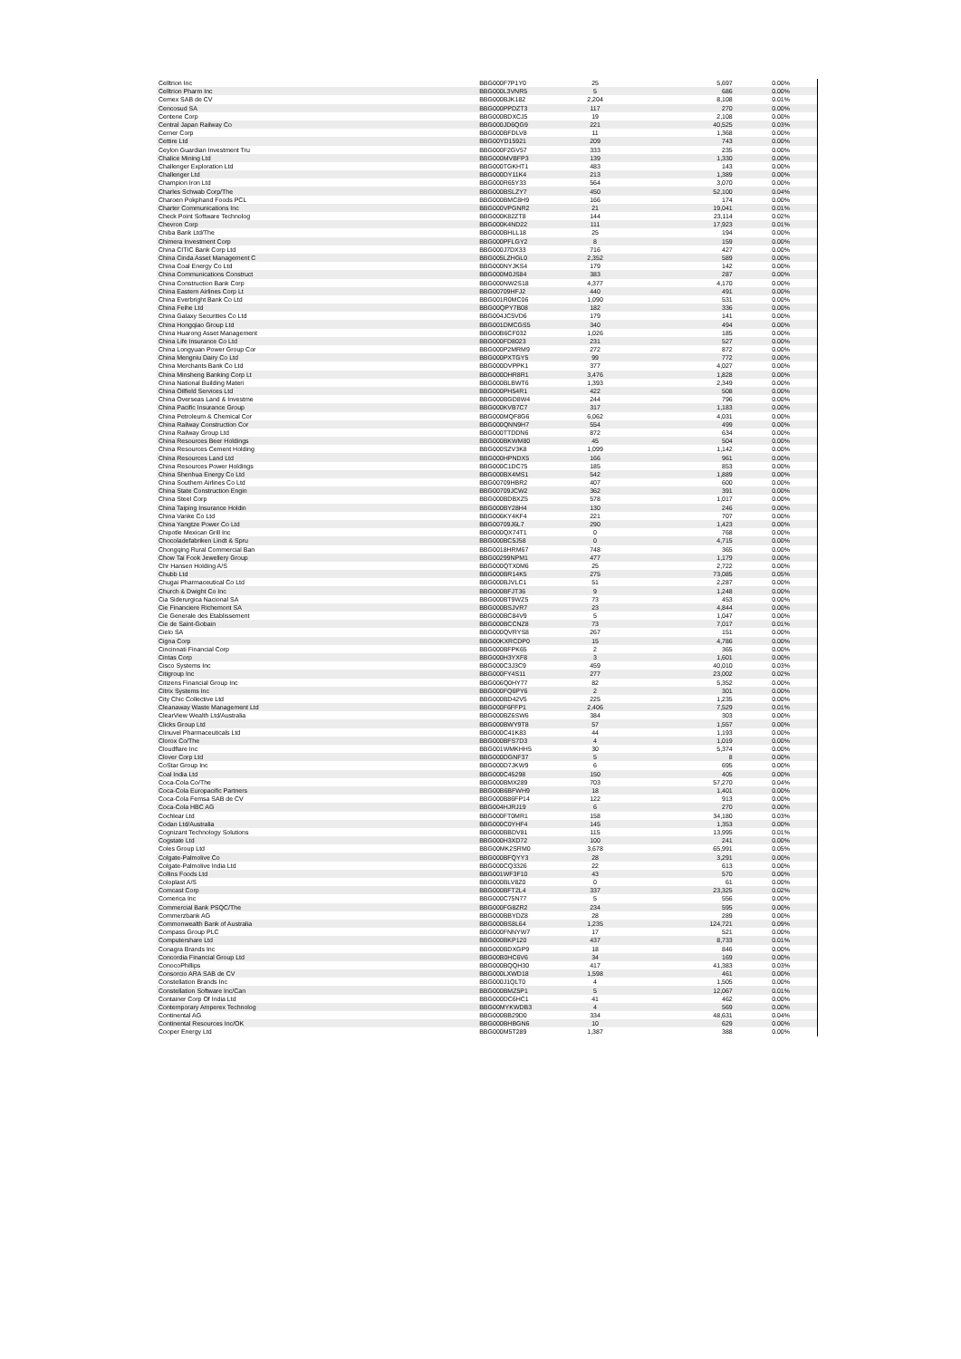| Celltrion Inc | BBG000F7P1Y0 | 25 | 5,697 | 0.00% |
| Celltrion Pharm Inc | BBG000L3VNR5 | 5 | 686 | 0.00% |
| Cemex SAB de CV | BBG000BJK182 | 2,204 | 8,108 | 0.01% |
| Cencosud SA | BBG000PPDZT3 | 117 | 270 | 0.00% |
| Centene Corp | BBG000BDXCJ5 | 19 | 2,108 | 0.00% |
| Central Japan Railway Co | BBG000JD6QG9 | 221 | 40,525 | 0.03% |
| Cerner Corp | BBG000BFDLV8 | 11 | 1,368 | 0.00% |
| Cettire Ltd | BBG00YD15921 | 209 | 743 | 0.00% |
| Ceylon Guardian Investment Tru | BBG000F2GV57 | 333 | 235 | 0.00% |
| Chalice Mining Ltd | BBG000MVBFP3 | 139 | 1,330 | 0.00% |
| Challenger Exploration Ltd | BBG000TGKHT1 | 483 | 143 | 0.00% |
| Challenger Ltd | BBG000DY11K4 | 213 | 1,389 | 0.00% |
| Champion Iron Ltd | BBG000R65Y33 | 564 | 3,070 | 0.00% |
| Charles Schwab Corp/The | BBG000BSLZY7 | 450 | 52,100 | 0.04% |
| Charoen Pokphand Foods PCL | BBG000BMC8H9 | 166 | 174 | 0.00% |
| Charter Communications Inc | BBG000VPGNR2 | 21 | 19,041 | 0.01% |
| Check Point Software Technolog | BBG000K82ZT8 | 144 | 23,114 | 0.02% |
| Chevron Corp | BBG000K4ND22 | 111 | 17,923 | 0.01% |
| Chiba Bank Ltd/The | BBG000BHLL18 | 25 | 194 | 0.00% |
| Chimera Investment Corp | BBG000PFLGY2 | 8 | 159 | 0.00% |
| China CITIC Bank Corp Ltd | BBG000J7DX33 | 716 | 427 | 0.00% |
| China Cinda Asset Management C | BBG005LZHGL0 | 2,352 | 589 | 0.00% |
| China Coal Energy Co Ltd | BBG000NYJKS4 | 179 | 142 | 0.00% |
| China Communications Construct | BBG000M0JS84 | 383 | 287 | 0.00% |
| China Construction Bank Corp | BBG000NW2S18 | 4,377 | 4,170 | 0.00% |
| China Eastern Airlines Corp Lt | BBG00709HFJ2 | 440 | 491 | 0.00% |
| China Everbright Bank Co Ltd | BBG001R0MC06 | 1,090 | 531 | 0.00% |
| China Feihe Ltd | BBG00QPY7B08 | 182 | 336 | 0.00% |
| China Galaxy Securities Co Ltd | BBG004JC5VD6 | 179 | 141 | 0.00% |
| China Hongqiao Group Ltd | BBG001DMCGS5 | 340 | 494 | 0.00% |
| China Huarong Asset Management | BBG00B6CF032 | 1,026 | 185 | 0.00% |
| China Life Insurance Co Ltd | BBG000FD8023 | 231 | 527 | 0.00% |
| China Longyuan Power Group Cor | BBG000P2MRM9 | 272 | 872 | 0.00% |
| China Mengniu Dairy Co Ltd | BBG000PXTGY5 | 99 | 772 | 0.00% |
| China Merchants Bank Co Ltd | BBG000DVPPK1 | 377 | 4,027 | 0.00% |
| China Minsheng Banking Corp Lt | BBG000DHR8R1 | 3,476 | 1,828 | 0.00% |
| China National Building Materi | BBG000BLBWT6 | 1,393 | 2,349 | 0.00% |
| China Oilfield Services Ltd | BBG000PH54R1 | 422 | 508 | 0.00% |
| China Overseas Land & Investme | BBG000BGD8W4 | 244 | 796 | 0.00% |
| China Pacific Insurance Group | BBG000KVB7C7 | 317 | 1,183 | 0.00% |
| China Petroleum & Chemical Cor | BBG000MQF8G6 | 6,062 | 4,031 | 0.00% |
| China Railway Construction Cor | BBG000QNN9H7 | 554 | 499 | 0.00% |
| China Railway Group Ltd | BBG000TTDDN6 | 872 | 634 | 0.00% |
| China Resources Beer Holdings | BBG000BKWM80 | 45 | 504 | 0.00% |
| China Resources Cement Holding | BBG000SZV3K8 | 1,099 | 1,142 | 0.00% |
| China Resources Land Ltd | BBG000HPNDX5 | 166 | 961 | 0.00% |
| China Resources Power Holdings | BBG000C1DC75 | 185 | 853 | 0.00% |
| China Shenhua Energy Co Ltd | BBG000BX4MS1 | 542 | 1,889 | 0.00% |
| China Southern Airlines Co Ltd | BBG00709HBR2 | 407 | 600 | 0.00% |
| China State Construction Engin | BBG00709JCW2 | 362 | 391 | 0.00% |
| China Steel Corp | BBG000BDBXZ5 | 578 | 1,017 | 0.00% |
| China Taiping Insurance Holdin | BBG000BY28H4 | 130 | 246 | 0.00% |
| China Vanke Co Ltd | BBG006KY4KF4 | 221 | 707 | 0.00% |
| China Yangtze Power Co Ltd | BBG00709J6L7 | 290 | 1,423 | 0.00% |
| Chipotle Mexican Grill Inc | BBG000QX74T1 | 0 | 768 | 0.00% |
| Chocoladefabriken Lindt & Spru | BBG000BC5J58 | 0 | 4,715 | 0.00% |
| Chongqing Rural Commercial Ban | BBG0018HRM67 | 748 | 365 | 0.00% |
| Chow Tai Fook Jewellery Group | BBG00299NPM1 | 477 | 1,179 | 0.00% |
| Chr Hansen Holding A/S | BBG000QTX0M6 | 25 | 2,722 | 0.00% |
| Chubb Ltd | BBG000BR14K5 | 275 | 73,085 | 0.05% |
| Chugai Pharmaceutical Co Ltd | BBG000BJVLC1 | 51 | 2,287 | 0.00% |
| Church & Dwight Co Inc | BBG000BFJT36 | 9 | 1,248 | 0.00% |
| Cia Siderurgica Nacional SA | BBG000BT9WZ5 | 73 | 453 | 0.00% |
| Cie Financiere Richemont SA | BBG000BSJVR7 | 23 | 4,844 | 0.00% |
| Cie Generale des Etablissement | BBG000BC84V9 | 5 | 1,047 | 0.00% |
| Cie de Saint-Gobain | BBG000BCCNZ8 | 73 | 7,017 | 0.01% |
| Cielo SA | BBG000QVRYS8 | 267 | 151 | 0.00% |
| Cigna Corp | BBG00KXRCDP0 | 15 | 4,786 | 0.00% |
| Cincinnati Financial Corp | BBG000BFPK65 | 2 | 365 | 0.00% |
| Cintas Corp | BBG000H3YXF8 | 3 | 1,601 | 0.00% |
| Cisco Systems Inc | BBG000C3J3C9 | 459 | 40,010 | 0.03% |
| Citigroup Inc | BBG000FY4S11 | 277 | 23,002 | 0.02% |
| Citizens Financial Group Inc | BBG006Q0HY77 | 82 | 5,352 | 0.00% |
| Citrix Systems Inc | BBG000FQ6PY6 | 2 | 301 | 0.00% |
| City Chic Collective Ltd | BBG000BD42V5 | 225 | 1,235 | 0.00% |
| Cleanaway Waste Management Ltd | BBG000F6FFP1 | 2,406 | 7,529 | 0.01% |
| ClearView Wealth Ltd/Australia | BBG000BZ6SW6 | 384 | 303 | 0.00% |
| Clicks Group Ltd | BBG000BWY9T8 | 57 | 1,557 | 0.00% |
| Clinuvel Pharmaceuticals Ltd | BBG000C41K83 | 44 | 1,193 | 0.00% |
| Clorox Co/The | BBG000BFS7D3 | 4 | 1,019 | 0.00% |
| Cloudflare Inc | BBG001WMKHH5 | 30 | 5,374 | 0.00% |
| Clover Corp Ltd | BBG000DGNF37 | 5 | 8 | 0.00% |
| CoStar Group Inc | BBG000D7JKW9 | 6 | 695 | 0.00% |
| Coal India Ltd | BBG000C45298 | 150 | 405 | 0.00% |
| Coca-Cola Co/The | BBG000BMX289 | 703 | 57,270 | 0.04% |
| Coca-Cola Europacific Partners | BBG00B6BFWH9 | 18 | 1,401 | 0.00% |
| Coca-Cola Femsa SAB de CV | BBG000B86FP14 | 122 | 913 | 0.00% |
| Coca-Cola HBC AG | BBG004HJRJ19 | 6 | 270 | 0.00% |
| Cochlear Ltd | BBG000FT0MR1 | 158 | 34,180 | 0.03% |
| Codan Ltd/Australia | BBG000C0YHF4 | 145 | 1,353 | 0.00% |
| Cognizant Technology Solutions | BBG000BBDV81 | 115 | 13,995 | 0.01% |
| Cogstate Ltd | BBG000H3XD72 | 100 | 241 | 0.00% |
| Coles Group Ltd | BBG00MK2SRM0 | 3,678 | 65,991 | 0.05% |
| Colgate-Palmolive Co | BBG000BFQYY3 | 28 | 3,291 | 0.00% |
| Colgate-Palmolive India Ltd | BBG000CQ3326 | 22 | 613 | 0.00% |
| Collins Foods Ltd | BBG001WF3F10 | 43 | 570 | 0.00% |
| Coloplast A/S | BBG000BLV8Z0 | 0 | 61 | 0.00% |
| Comcast Corp | BBG000BFT2L4 | 337 | 23,325 | 0.02% |
| Comerica Inc | BBG000C75N77 | 5 | 556 | 0.00% |
| Commercial Bank PSQC/The | BBG000FG8ZR2 | 234 | 595 | 0.00% |
| Commerzbank AG | BBG000BBYDZ8 | 28 | 289 | 0.00% |
| Commonwealth Bank of Australia | BBG000BS8L64 | 1,235 | 124,721 | 0.09% |
| Compass Group PLC | BBG000FNNYW7 | 17 | 521 | 0.00% |
| Computershare Ltd | BBG000BKP120 | 437 | 8,733 | 0.01% |
| Conagra Brands Inc | BBG000BDXGP9 | 18 | 846 | 0.00% |
| Concordia Financial Group Ltd | BBG00B0HC6V6 | 34 | 169 | 0.00% |
| ConocoPhillips | BBG000BQQH30 | 417 | 41,383 | 0.03% |
| Consorcio ARA SAB de CV | BBG000LXWD18 | 1,598 | 461 | 0.00% |
| Constellation Brands Inc | BBG000J1QLT0 | 4 | 1,505 | 0.00% |
| Constellation Software Inc/Can | BBG000BMZ5P1 | 5 | 12,067 | 0.01% |
| Container Corp Of India Ltd | BBG000DC6HC1 | 41 | 462 | 0.00% |
| Contemporary Amperex Technolog | BBG00MYKWDB3 | 4 | 569 | 0.00% |
| Continental AG | BBG000BB29D0 | 334 | 48,631 | 0.04% |
| Continental Resources Inc/OK | BBG000BHBGN6 | 10 | 629 | 0.00% |
| Cooper Energy Ltd | BBG000M5T289 | 1,387 | 388 | 0.00% |